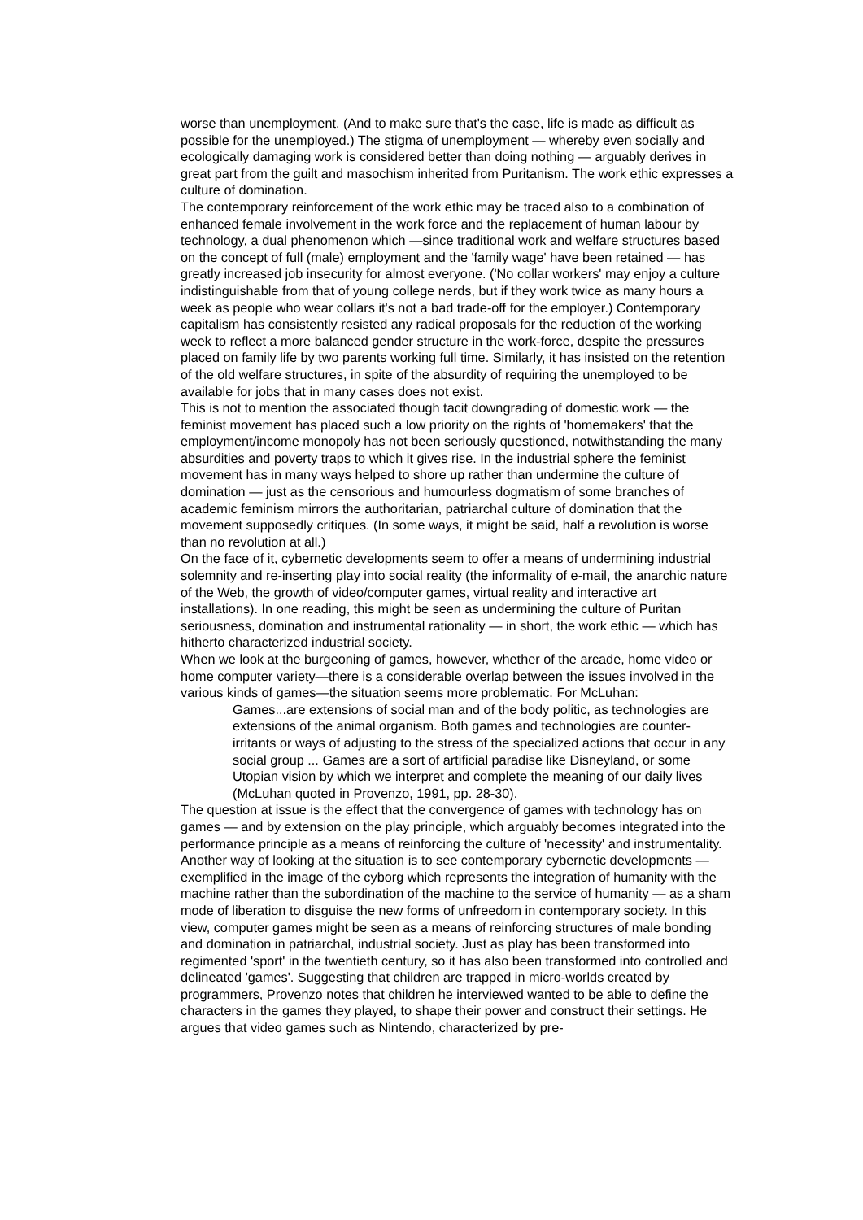worse than unemployment. (And to make sure that's the case, life is made as difficult as possible for the unemployed.) The stigma of unemployment — whereby even socially and ecologically damaging work is considered better than doing nothing — arguably derives in great part from the guilt and masochism inherited from Puritanism. The work ethic expresses a culture of domination.
The contemporary reinforcement of the work ethic may be traced also to a combination of enhanced female involvement in the work force and the replacement of human labour by technology, a dual phenomenon which —since traditional work and welfare structures based on the concept of full (male) employment and the 'family wage' have been retained — has greatly increased job insecurity for almost everyone. ('No collar workers' may enjoy a culture indistinguishable from that of young college nerds, but if they work twice as many hours a week as people who wear collars it's not a bad trade-off for the employer.) Contemporary capitalism has consistently resisted any radical proposals for the reduction of the working week to reflect a more balanced gender structure in the work-force, despite the pressures placed on family life by two parents working full time. Similarly, it has insisted on the retention of the old welfare structures, in spite of the absurdity of requiring the unemployed to be available for jobs that in many cases does not exist.
This is not to mention the associated though tacit downgrading of domestic work — the feminist movement has placed such a low priority on the rights of 'homemakers' that the employment/income monopoly has not been seriously questioned, notwithstanding the many absurdities and poverty traps to which it gives rise. In the industrial sphere the feminist movement has in many ways helped to shore up rather than undermine the culture of domination — just as the censorious and humourless dogmatism of some branches of academic feminism mirrors the authoritarian, patriarchal culture of domination that the movement supposedly critiques. (In some ways, it might be said, half a revolution is worse than no revolution at all.)
On the face of it, cybernetic developments seem to offer a means of undermining industrial solemnity and re-inserting play into social reality (the informality of e-mail, the anarchic nature of the Web, the growth of video/computer games, virtual reality and interactive art installations). In one reading, this might be seen as undermining the culture of Puritan seriousness, domination and instrumental rationality — in short, the work ethic — which has hitherto characterized industrial society.
When we look at the burgeoning of games, however, whether of the arcade, home video or home computer variety—there is a considerable overlap between the issues involved in the various kinds of games—the situation seems more problematic. For McLuhan:
Games...are extensions of social man and of the body politic, as technologies are extensions of the animal organism. Both games and technologies are counter-irritants or ways of adjusting to the stress of the specialized actions that occur in any social group ... Games are a sort of artificial paradise like Disneyland, or some Utopian vision by which we interpret and complete the meaning of our daily lives (McLuhan quoted in Provenzo, 1991, pp. 28-30).
The question at issue is the effect that the convergence of games with technology has on games — and by extension on the play principle, which arguably becomes integrated into the performance principle as a means of reinforcing the culture of 'necessity' and instrumentality.
Another way of looking at the situation is to see contemporary cybernetic developments — exemplified in the image of the cyborg which represents the integration of humanity with the machine rather than the subordination of the machine to the service of humanity — as a sham mode of liberation to disguise the new forms of unfreedom in contemporary society. In this view, computer games might be seen as a means of reinforcing structures of male bonding and domination in patriarchal, industrial society. Just as play has been transformed into regimented 'sport' in the twentieth century, so it has also been transformed into controlled and delineated 'games'. Suggesting that children are trapped in micro-worlds created by programmers, Provenzo notes that children he interviewed wanted to be able to define the characters in the games they played, to shape their power and construct their settings. He argues that video games such as Nintendo, characterized by pre-